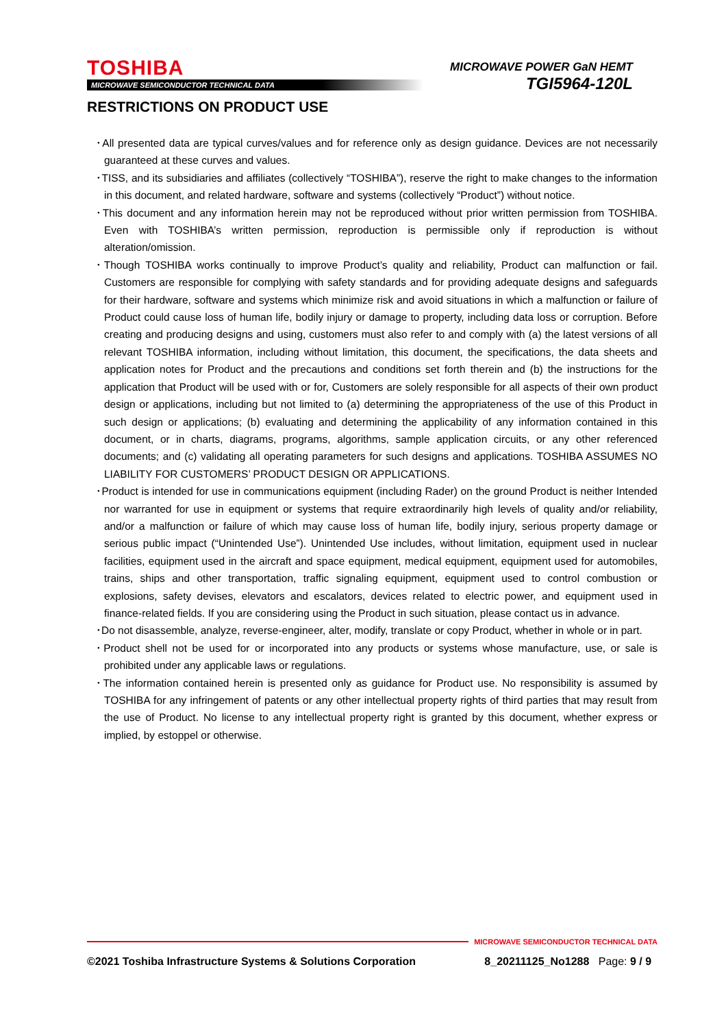TOSHIBA
MICROWAVE SEMICONDUCTOR TECHNICAL DATA
MICROWAVE POWER GaN HEMT
TGI5964-120L
RESTRICTIONS ON PRODUCT USE
･All presented data are typical curves/values and for reference only as design guidance. Devices are not necessarily guaranteed at these curves and values.
･TISS, and its subsidiaries and affiliates (collectively “TOSHIBA”), reserve the right to make changes to the information in this document, and related hardware, software and systems (collectively “Product”) without notice.
･This document and any information herein may not be reproduced without prior written permission from TOSHIBA. Even with TOSHIBA’s written permission, reproduction is permissible only if reproduction is without alteration/omission.
･Though TOSHIBA works continually to improve Product’s quality and reliability, Product can malfunction or fail. Customers are responsible for complying with safety standards and for providing adequate designs and safeguards for their hardware, software and systems which minimize risk and avoid situations in which a malfunction or failure of Product could cause loss of human life, bodily injury or damage to property, including data loss or corruption. Before creating and producing designs and using, customers must also refer to and comply with (a) the latest versions of all relevant TOSHIBA information, including without limitation, this document, the specifications, the data sheets and application notes for Product and the precautions and conditions set forth therein and (b) the instructions for the application that Product will be used with or for, Customers are solely responsible for all aspects of their own product design or applications, including but not limited to (a) determining the appropriateness of the use of this Product in such design or applications; (b) evaluating and determining the applicability of any information contained in this document, or in charts, diagrams, programs, algorithms, sample application circuits, or any other referenced documents; and (c) validating all operating parameters for such designs and applications. TOSHIBA ASSUMES NO LIABILITY FOR CUSTOMERS’ PRODUCT DESIGN OR APPLICATIONS.
･Product is intended for use in communications equipment (including Rader) on the ground Product is neither Intended nor warranted for use in equipment or systems that require extraordinarily high levels of quality and/or reliability, and/or a malfunction or failure of which may cause loss of human life, bodily injury, serious property damage or serious public impact (“Unintended Use”). Unintended Use includes, without limitation, equipment used in nuclear facilities, equipment used in the aircraft and space equipment, medical equipment, equipment used for automobiles, trains, ships and other transportation, traffic signaling equipment, equipment used to control combustion or explosions, safety devises, elevators and escalators, devices related to electric power, and equipment used in finance-related fields. If you are considering using the Product in such situation, please contact us in advance.
･Do not disassemble, analyze, reverse-engineer, alter, modify, translate or copy Product, whether in whole or in part.
･Product shell not be used for or incorporated into any products or systems whose manufacture, use, or sale is prohibited under any applicable laws or regulations.
･The information contained herein is presented only as guidance for Product use. No responsibility is assumed by TOSHIBA for any infringement of patents or any other intellectual property rights of third parties that may result from the use of Product. No license to any intellectual property right is granted by this document, whether express or implied, by estoppel or otherwise.
MICROWAVE SEMICONDUCTOR TECHNICAL DATA
©2021 Toshiba Infrastructure Systems & Solutions Corporation 8_20211125_No1288 Page: 9 / 9